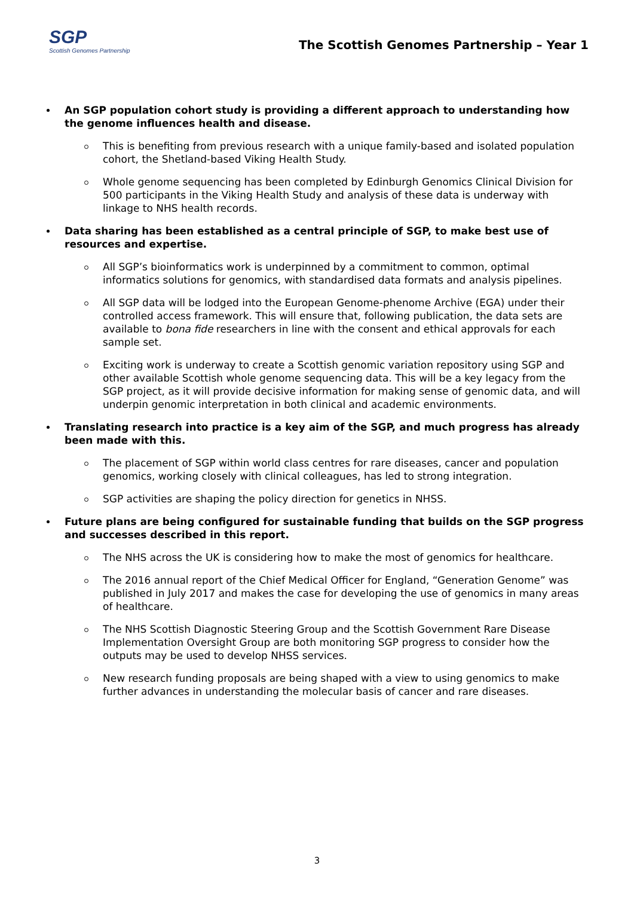SGP
Scottish Genomes Partnership
The Scottish Genomes Partnership – Year 1
An SGP population cohort study is providing a different approach to understanding how the genome influences health and disease.
This is benefiting from previous research with a unique family-based and isolated population cohort, the Shetland-based Viking Health Study.
Whole genome sequencing has been completed by Edinburgh Genomics Clinical Division for 500 participants in the Viking Health Study and analysis of these data is underway with linkage to NHS health records.
Data sharing has been established as a central principle of SGP, to make best use of resources and expertise.
All SGP’s bioinformatics work is underpinned by a commitment to common, optimal informatics solutions for genomics, with standardised data formats and analysis pipelines.
All SGP data will be lodged into the European Genome-phenome Archive (EGA) under their controlled access framework. This will ensure that, following publication, the data sets are available to bona fide researchers in line with the consent and ethical approvals for each sample set.
Exciting work is underway to create a Scottish genomic variation repository using SGP and other available Scottish whole genome sequencing data. This will be a key legacy from the SGP project, as it will provide decisive information for making sense of genomic data, and will underpin genomic interpretation in both clinical and academic environments.
Translating research into practice is a key aim of the SGP, and much progress has already been made with this.
The placement of SGP within world class centres for rare diseases, cancer and population genomics, working closely with clinical colleagues, has led to strong integration.
SGP activities are shaping the policy direction for genetics in NHSS.
Future plans are being configured for sustainable funding that builds on the SGP progress and successes described in this report.
The NHS across the UK is considering how to make the most of genomics for healthcare.
The 2016 annual report of the Chief Medical Officer for England, “Generation Genome” was published in July 2017 and makes the case for developing the use of genomics in many areas of healthcare.
The NHS Scottish Diagnostic Steering Group and the Scottish Government Rare Disease Implementation Oversight Group are both monitoring SGP progress to consider how the outputs may be used to develop NHSS services.
New research funding proposals are being shaped with a view to using genomics to make further advances in understanding the molecular basis of cancer and rare diseases.
3